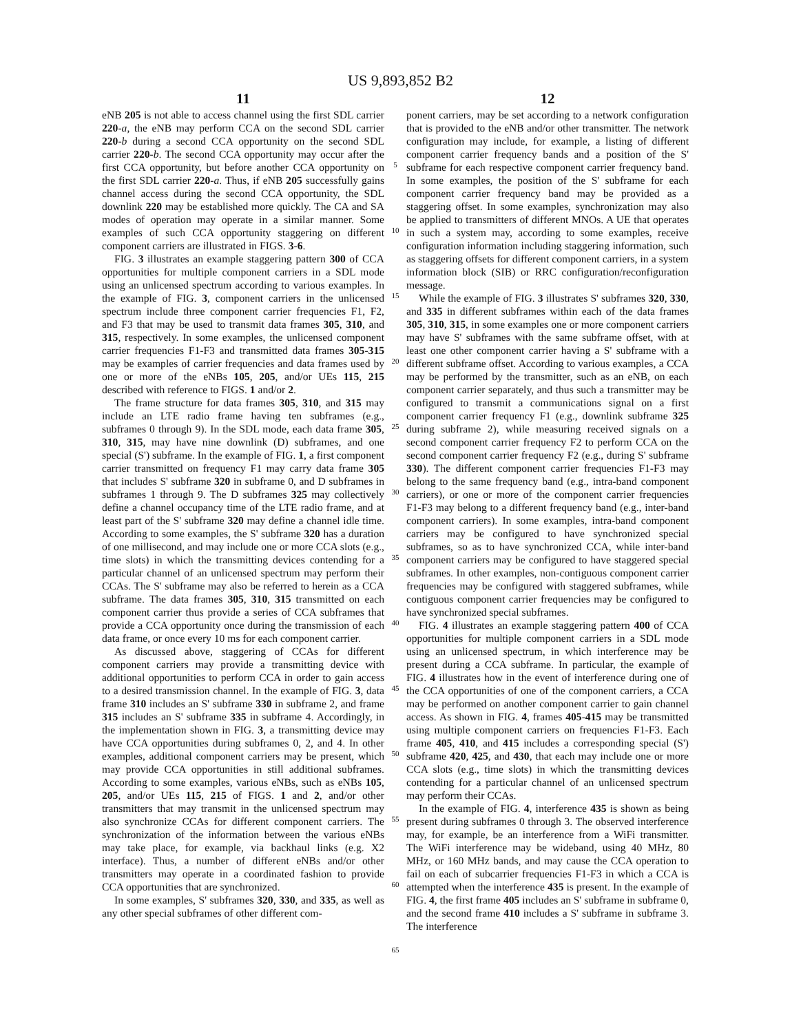US 9,893,852 B2
11
eNB 205 is not able to access channel using the first SDL carrier 220-a, the eNB may perform CCA on the second SDL carrier 220-b during a second CCA opportunity on the second SDL carrier 220-b. The second CCA opportunity may occur after the first CCA opportunity, but before another CCA opportunity on the first SDL carrier 220-a. Thus, if eNB 205 successfully gains channel access during the second CCA opportunity, the SDL downlink 220 may be established more quickly. The CA and SA modes of operation may operate in a similar manner. Some examples of such CCA opportunity staggering on different component carriers are illustrated in FIGS. 3-6.
FIG. 3 illustrates an example staggering pattern 300 of CCA opportunities for multiple component carriers in a SDL mode using an unlicensed spectrum according to various examples. In the example of FIG. 3, component carriers in the unlicensed spectrum include three component carrier frequencies F1, F2, and F3 that may be used to transmit data frames 305, 310, and 315, respectively. In some examples, the unlicensed component carrier frequencies F1-F3 and transmitted data frames 305-315 may be examples of carrier frequencies and data frames used by one or more of the eNBs 105, 205, and/or UEs 115, 215 described with reference to FIGS. 1 and/or 2.
The frame structure for data frames 305, 310, and 315 may include an LTE radio frame having ten subframes (e.g., subframes 0 through 9). In the SDL mode, each data frame 305, 310, 315, may have nine downlink (D) subframes, and one special (S') subframe. In the example of FIG. 1, a first component carrier transmitted on frequency F1 may carry data frame 305 that includes S' subframe 320 in subframe 0, and D subframes in subframes 1 through 9. The D subframes 325 may collectively define a channel occupancy time of the LTE radio frame, and at least part of the S' subframe 320 may define a channel idle time. According to some examples, the S' subframe 320 has a duration of one millisecond, and may include one or more CCA slots (e.g., time slots) in which the transmitting devices contending for a particular channel of an unlicensed spectrum may perform their CCAs. The S' subframe may also be referred to herein as a CCA subframe. The data frames 305, 310, 315 transmitted on each component carrier thus provide a series of CCA subframes that provide a CCA opportunity once during the transmission of each data frame, or once every 10 ms for each component carrier.
As discussed above, staggering of CCAs for different component carriers may provide a transmitting device with additional opportunities to perform CCA in order to gain access to a desired transmission channel. In the example of FIG. 3, data frame 310 includes an S' subframe 330 in subframe 2, and frame 315 includes an S' subframe 335 in subframe 4. Accordingly, in the implementation shown in FIG. 3, a transmitting device may have CCA opportunities during subframes 0, 2, and 4. In other examples, additional component carriers may be present, which may provide CCA opportunities in still additional subframes. According to some examples, various eNBs, such as eNBs 105, 205, and/or UEs 115, 215 of FIGS. 1 and 2, and/or other transmitters that may transmit in the unlicensed spectrum may also synchronize CCAs for different component carriers. The synchronization of the information between the various eNBs may take place, for example, via backhaul links (e.g. X2 interface). Thus, a number of different eNBs and/or other transmitters may operate in a coordinated fashion to provide CCA opportunities that are synchronized.
In some examples, S' subframes 320, 330, and 335, as well as any other special subframes of other different com-
5
10
15
20
25
30
35
40
45
50
55
60
65
12
ponent carriers, may be set according to a network configuration that is provided to the eNB and/or other transmitter. The network configuration may include, for example, a listing of different component carrier frequency bands and a position of the S' subframe for each respective component carrier frequency band. In some examples, the position of the S' subframe for each component carrier frequency band may be provided as a staggering offset. In some examples, synchronization may also be applied to transmitters of different MNOs. A UE that operates in such a system may, according to some examples, receive configuration information including staggering information, such as staggering offsets for different component carriers, in a system information block (SIB) or RRC configuration/reconfiguration message.
While the example of FIG. 3 illustrates S' subframes 320, 330, and 335 in different subframes within each of the data frames 305, 310, 315, in some examples one or more component carriers may have S' subframes with the same subframe offset, with at least one other component carrier having a S' subframe with a different subframe offset. According to various examples, a CCA may be performed by the transmitter, such as an eNB, on each component carrier separately, and thus such a transmitter may be configured to transmit a communications signal on a first component carrier frequency F1 (e.g., downlink subframe 325 during subframe 2), while measuring received signals on a second component carrier frequency F2 to perform CCA on the second component carrier frequency F2 (e.g., during S' subframe 330). The different component carrier frequencies F1-F3 may belong to the same frequency band (e.g., intra-band component carriers), or one or more of the component carrier frequencies F1-F3 may belong to a different frequency band (e.g., inter-band component carriers). In some examples, intra-band component carriers may be configured to have synchronized special subframes, so as to have synchronized CCA, while inter-band component carriers may be configured to have staggered special subframes. In other examples, non-contiguous component carrier frequencies may be configured with staggered subframes, while contiguous component carrier frequencies may be configured to have synchronized special subframes.
FIG. 4 illustrates an example staggering pattern 400 of CCA opportunities for multiple component carriers in a SDL mode using an unlicensed spectrum, in which interference may be present during a CCA subframe. In particular, the example of FIG. 4 illustrates how in the event of interference during one of the CCA opportunities of one of the component carriers, a CCA may be performed on another component carrier to gain channel access. As shown in FIG. 4, frames 405-415 may be transmitted using multiple component carriers on frequencies F1-F3. Each frame 405, 410, and 415 includes a corresponding special (S') subframe 420, 425, and 430, that each may include one or more CCA slots (e.g., time slots) in which the transmitting devices contending for a particular channel of an unlicensed spectrum may perform their CCAs.
In the example of FIG. 4, interference 435 is shown as being present during subframes 0 through 3. The observed interference may, for example, be an interference from a WiFi transmitter. The WiFi interference may be wideband, using 40 MHz, 80 MHz, or 160 MHz bands, and may cause the CCA operation to fail on each of subcarrier frequencies F1-F3 in which a CCA is attempted when the interference 435 is present. In the example of FIG. 4, the first frame 405 includes an S' subframe in subframe 0, and the second frame 410 includes a S' subframe in subframe 3. The interference